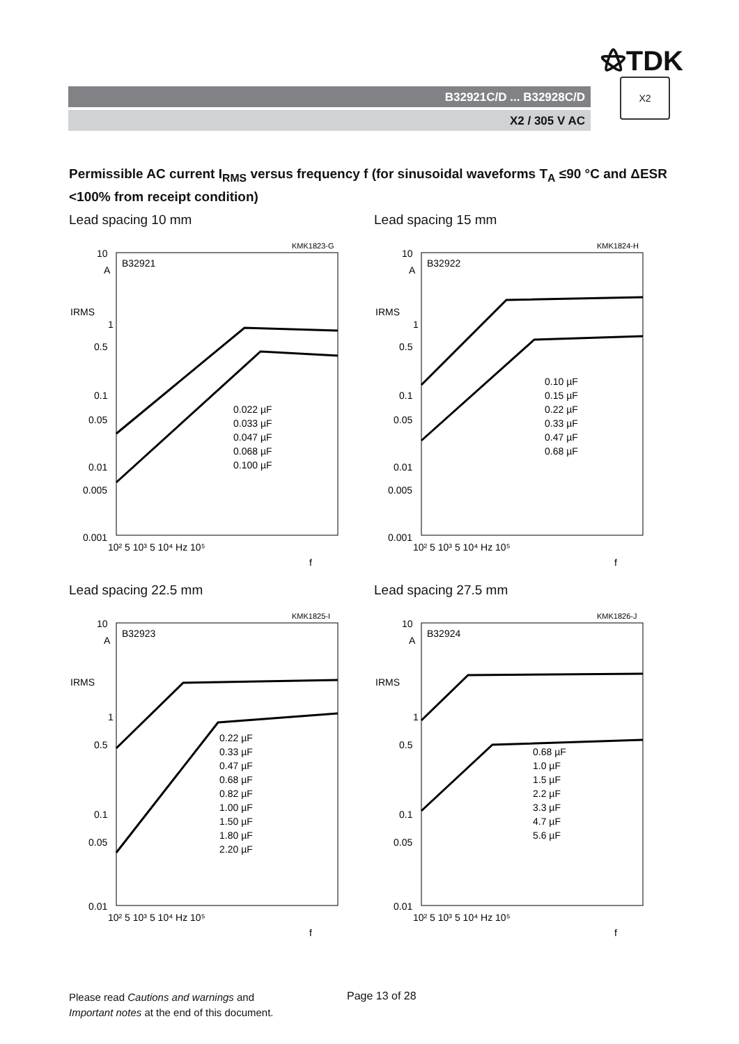⚝TDK
B32921C/D ... B32928C/D
X2 / 305 V AC
X2
Permissible AC current I<sub>RMS</sub> versus frequency f (for sinusoidal waveforms T<sub>A</sub> ≤90 °C and ΔESR <100% from receipt condition)
Lead spacing 10 mm
KMK1823-G
10
A
IRMS
1
0.5
0.1
0.05
0.01
0.005
0.001
B32921
10² 5 10³ 5 10⁴ Hz 10⁵
f
0.022 µF
0.033 µF
0.047 µF
0.068 µF
0.100 µF
Lead spacing 15 mm
KMK1824-H
10
A
IRMS
1
0.5
0.1
0.05
0.01
0.005
0.001
B32922
10² 5 10³ 5 10⁴ Hz 10⁵
f
0.10 µF
0.15 µF
0.22 µF
0.33 µF
0.47 µF
0.68 µF
Lead spacing 22.5 mm
KMK1825-I
10
A
IRMS
1
0.5
0.1
0.05
0.01
B32923
10² 5 10³ 5 10⁴ Hz 10⁵
f
0.22 µF
0.33 µF
0.47 µF
0.68 µF
0.82 µF
1.00 µF
1.50 µF
1.80 µF
2.20 µF
Lead spacing 27.5 mm
KMK1826-J
10
A
IRMS
1
0.5
0.1
0.05
0.01
B32924
10² 5 10³ 5 10⁴ Hz 10⁵
f
0.68 µF
1.0 µF
1.5 µF
2.2 µF
3.3 µF
4.7 µF
5.6 µF
Please read Cautions and warnings and
Important notes at the end of this document.
Page 13 of 28